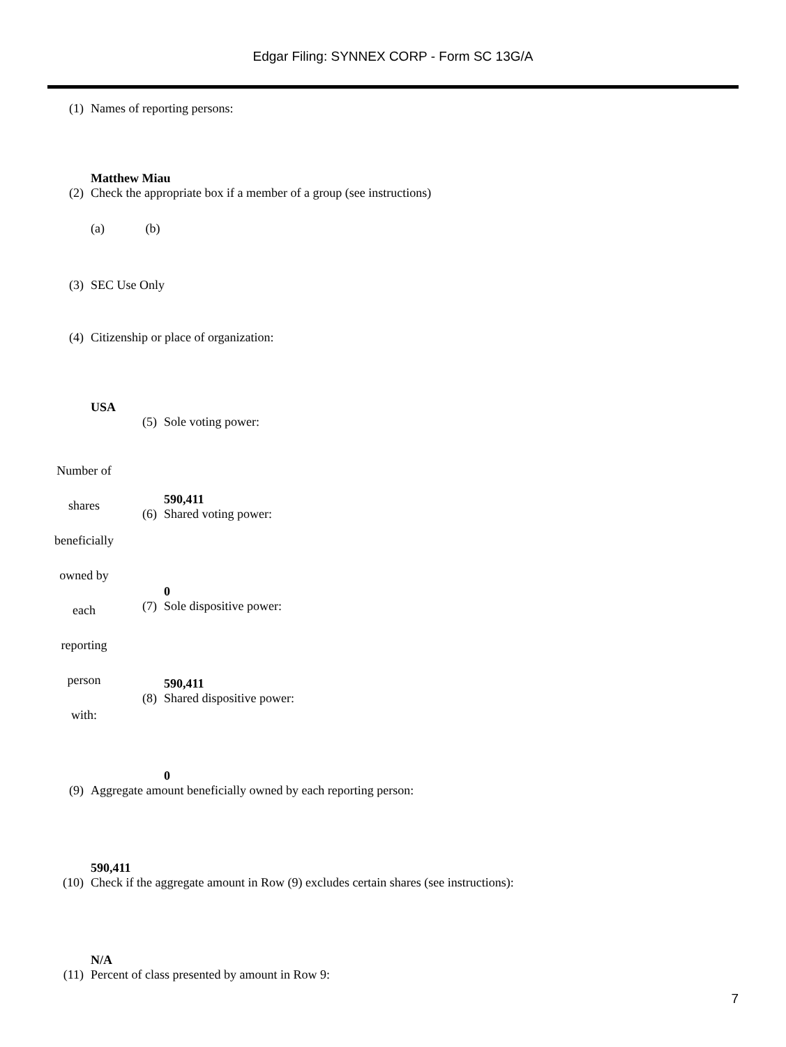Edgar Filing: SYNNEX CORP - Form SC 13G/A
| (1) | Names of reporting persons: |
| | Matthew Miau |
| (2) | Check the appropriate box if a member of a group (see instructions) (a) (b) |
| (3) | SEC Use Only |
| (4) | Citizenship or place of organization: |
| | USA |
| Number of shares beneficially owned by each reporting person with: | (5) | Sole voting power: 590,411 |
| | (6) | Shared voting power: 0 |
| | (7) | Sole dispositive power: 590,411 |
| | (8) | Shared dispositive power: 0 |
| (9) | Aggregate amount beneficially owned by each reporting person: 590,411 |
| (10) | Check if the aggregate amount in Row (9) excludes certain shares (see instructions): N/A |
| (11) | Percent of class presented by amount in Row 9: |
7